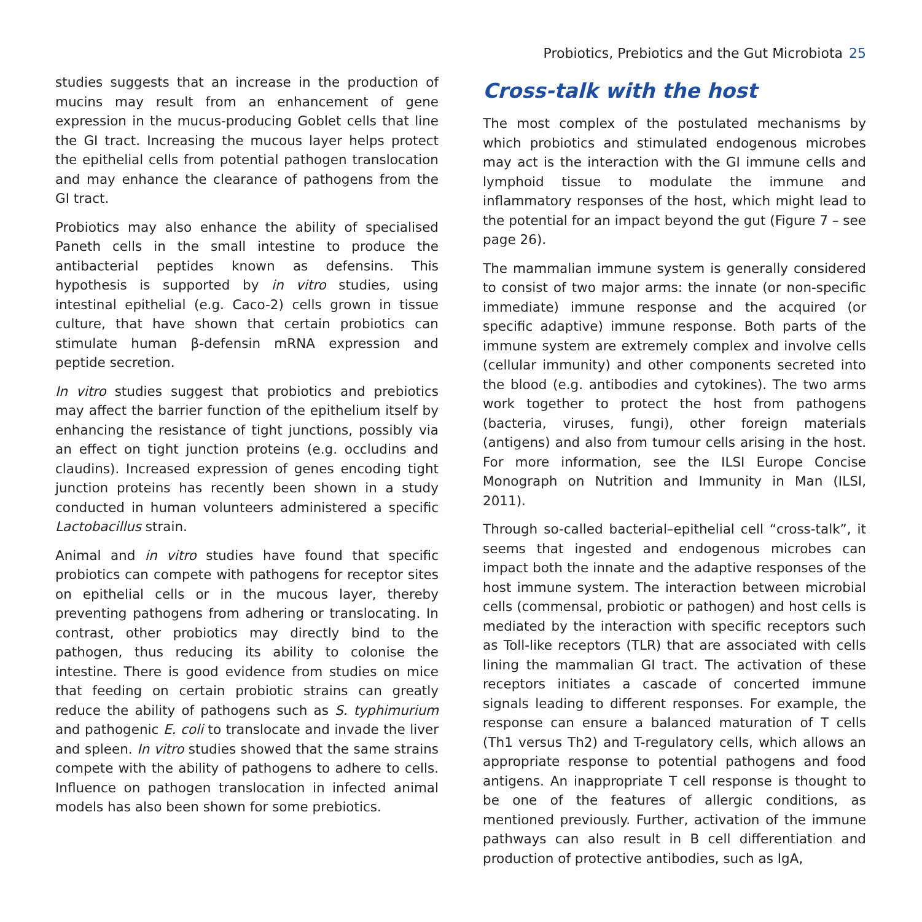Probiotics, Prebiotics and the Gut Microbiota 25
studies suggests that an increase in the production of mucins may result from an enhancement of gene expression in the mucus-producing Goblet cells that line the GI tract. Increasing the mucous layer helps protect the epithelial cells from potential pathogen translocation and may enhance the clearance of pathogens from the GI tract.
Probiotics may also enhance the ability of specialised Paneth cells in the small intestine to produce the antibacterial peptides known as defensins. This hypothesis is supported by in vitro studies, using intestinal epithelial (e.g. Caco-2) cells grown in tissue culture, that have shown that certain probiotics can stimulate human β-defensin mRNA expression and peptide secretion.
In vitro studies suggest that probiotics and prebiotics may affect the barrier function of the epithelium itself by enhancing the resistance of tight junctions, possibly via an effect on tight junction proteins (e.g. occludins and claudins). Increased expression of genes encoding tight junction proteins has recently been shown in a study conducted in human volunteers administered a specific Lactobacillus strain.
Animal and in vitro studies have found that specific probiotics can compete with pathogens for receptor sites on epithelial cells or in the mucous layer, thereby preventing pathogens from adhering or translocating. In contrast, other probiotics may directly bind to the pathogen, thus reducing its ability to colonise the intestine. There is good evidence from studies on mice that feeding on certain probiotic strains can greatly reduce the ability of pathogens such as S. typhimurium and pathogenic E. coli to translocate and invade the liver and spleen. In vitro studies showed that the same strains compete with the ability of pathogens to adhere to cells. Influence on pathogen translocation in infected animal models has also been shown for some prebiotics.
Cross-talk with the host
The most complex of the postulated mechanisms by which probiotics and stimulated endogenous microbes may act is the interaction with the GI immune cells and lymphoid tissue to modulate the immune and inflammatory responses of the host, which might lead to the potential for an impact beyond the gut (Figure 7 – see page 26).
The mammalian immune system is generally considered to consist of two major arms: the innate (or non-specific immediate) immune response and the acquired (or specific adaptive) immune response. Both parts of the immune system are extremely complex and involve cells (cellular immunity) and other components secreted into the blood (e.g. antibodies and cytokines). The two arms work together to protect the host from pathogens (bacteria, viruses, fungi), other foreign materials (antigens) and also from tumour cells arising in the host. For more information, see the ILSI Europe Concise Monograph on Nutrition and Immunity in Man (ILSI, 2011).
Through so-called bacterial–epithelial cell “cross-talk”, it seems that ingested and endogenous microbes can impact both the innate and the adaptive responses of the host immune system. The interaction between microbial cells (commensal, probiotic or pathogen) and host cells is mediated by the interaction with specific receptors such as Toll-like receptors (TLR) that are associated with cells lining the mammalian GI tract. The activation of these receptors initiates a cascade of concerted immune signals leading to different responses. For example, the response can ensure a balanced maturation of T cells (Th1 versus Th2) and T-regulatory cells, which allows an appropriate response to potential pathogens and food antigens. An inappropriate T cell response is thought to be one of the features of allergic conditions, as mentioned previously. Further, activation of the immune pathways can also result in B cell differentiation and production of protective antibodies, such as IgA,